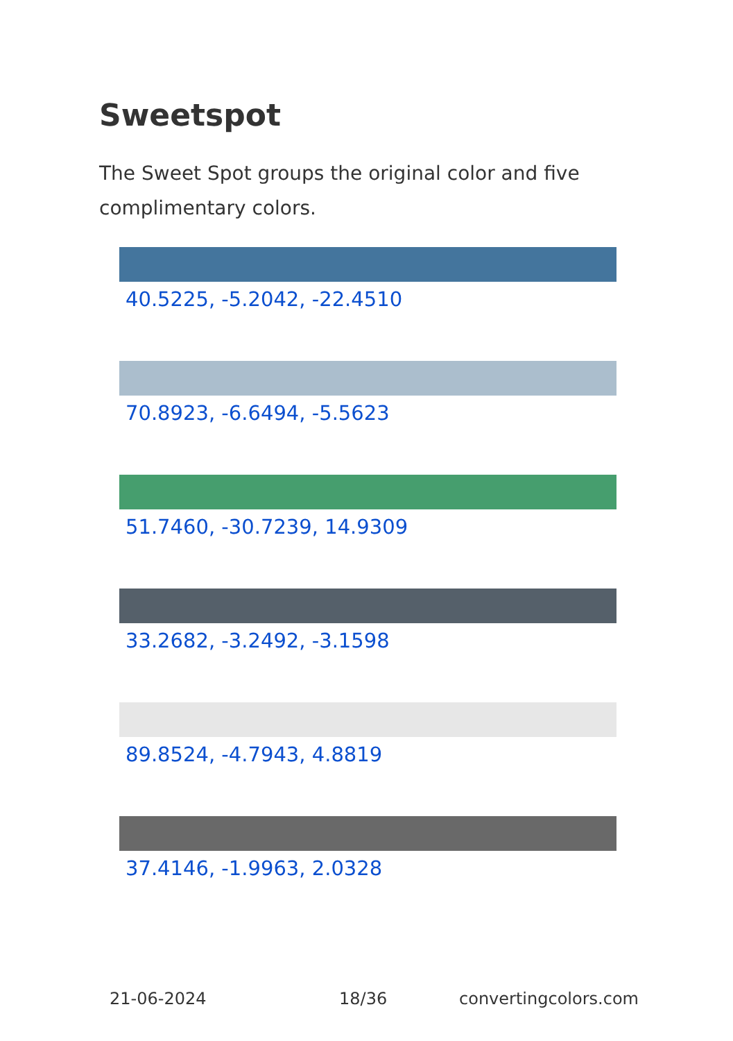Sweetspot
The Sweet Spot groups the original color and five complimentary colors.
40.5225, -5.2042, -22.4510
70.8923, -6.6494, -5.5623
51.7460, -30.7239, 14.9309
33.2682, -3.2492, -3.1598
89.8524, -4.7943, 4.8819
37.4146, -1.9963, 2.0328
21-06-2024 18/36 convertingcolors.com